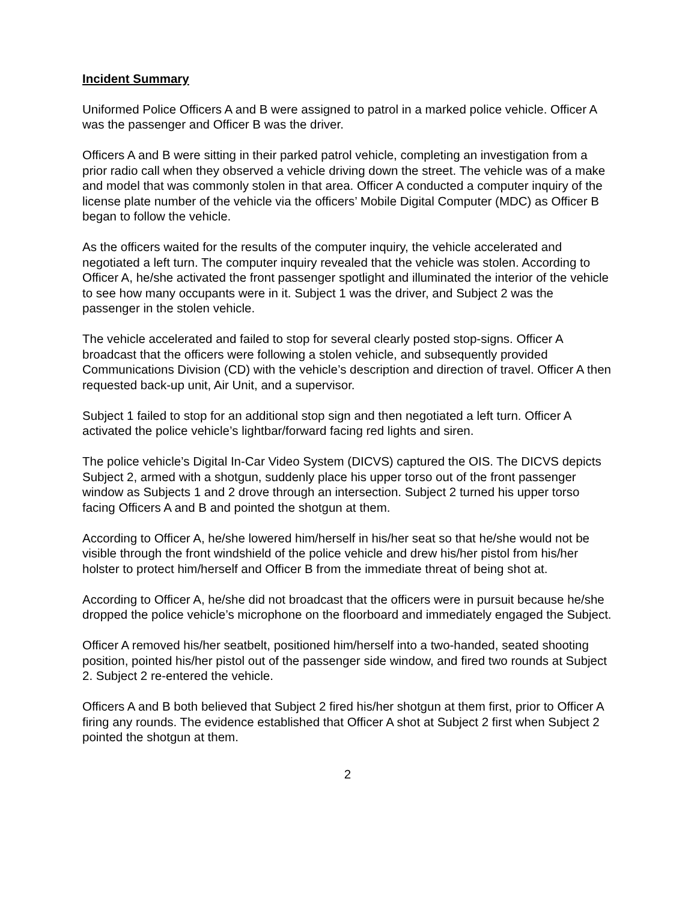Incident Summary
Uniformed Police Officers A and B were assigned to patrol in a marked police vehicle. Officer A was the passenger and Officer B was the driver.
Officers A and B were sitting in their parked patrol vehicle, completing an investigation from a prior radio call when they observed a vehicle driving down the street. The vehicle was of a make and model that was commonly stolen in that area. Officer A conducted a computer inquiry of the license plate number of the vehicle via the officers’ Mobile Digital Computer (MDC) as Officer B began to follow the vehicle.
As the officers waited for the results of the computer inquiry, the vehicle accelerated and negotiated a left turn. The computer inquiry revealed that the vehicle was stolen. According to Officer A, he/she activated the front passenger spotlight and illuminated the interior of the vehicle to see how many occupants were in it. Subject 1 was the driver, and Subject 2 was the passenger in the stolen vehicle.
The vehicle accelerated and failed to stop for several clearly posted stop-signs. Officer A broadcast that the officers were following a stolen vehicle, and subsequently provided Communications Division (CD) with the vehicle’s description and direction of travel. Officer A then requested back-up unit, Air Unit, and a supervisor.
Subject 1 failed to stop for an additional stop sign and then negotiated a left turn. Officer A activated the police vehicle’s lightbar/forward facing red lights and siren.
The police vehicle’s Digital In-Car Video System (DICVS) captured the OIS. The DICVS depicts Subject 2, armed with a shotgun, suddenly place his upper torso out of the front passenger window as Subjects 1 and 2 drove through an intersection. Subject 2 turned his upper torso facing Officers A and B and pointed the shotgun at them.
According to Officer A, he/she lowered him/herself in his/her seat so that he/she would not be visible through the front windshield of the police vehicle and drew his/her pistol from his/her holster to protect him/herself and Officer B from the immediate threat of being shot at.
According to Officer A, he/she did not broadcast that the officers were in pursuit because he/she dropped the police vehicle’s microphone on the floorboard and immediately engaged the Subject.
Officer A removed his/her seatbelt, positioned him/herself into a two-handed, seated shooting position, pointed his/her pistol out of the passenger side window, and fired two rounds at Subject 2. Subject 2 re-entered the vehicle.
Officers A and B both believed that Subject 2 fired his/her shotgun at them first, prior to Officer A firing any rounds. The evidence established that Officer A shot at Subject 2 first when Subject 2 pointed the shotgun at them.
2